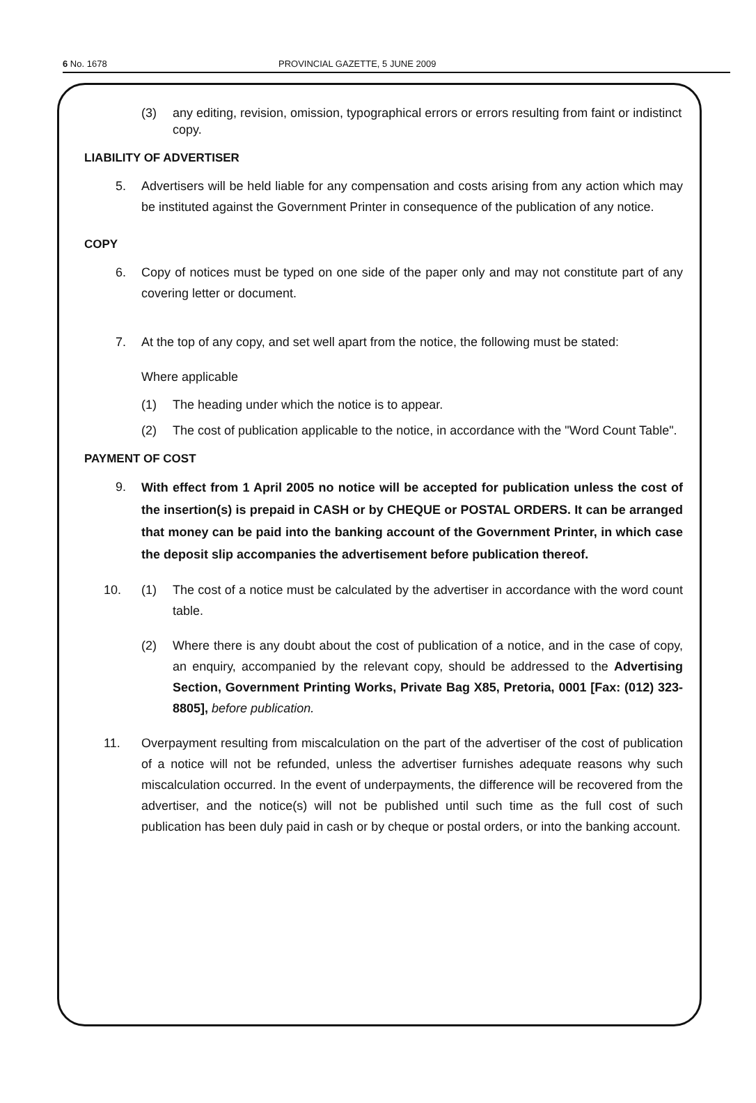6 No. 1678 PROVINCIAL GAZETTE, 5 JUNE 2009
(3) any editing, revision, omission, typographical errors or errors resulting from faint or indistinct copy.
LIABILITY OF ADVERTISER
5. Advertisers will be held liable for any compensation and costs arising from any action which may be instituted against the Government Printer in consequence of the publication of any notice.
COPY
6. Copy of notices must be typed on one side of the paper only and may not constitute part of any covering letter or document.
7. At the top of any copy, and set well apart from the notice, the following must be stated:
Where applicable
(1) The heading under which the notice is to appear.
(2) The cost of publication applicable to the notice, in accordance with the "Word Count Table".
PAYMENT OF COST
9.
With effect from 1 April 2005 no notice will be accepted for publication unless the cost of the insertion(s) is prepaid in CASH or by CHEQUE or POSTAL ORDERS. It can be arranged that money can be paid into the banking account of the Government Printer, in which case the deposit slip accompanies the advertisement before publication thereof.
10. (1) The cost of a notice must be calculated by the advertiser in accordance with the word count table.
(2) Where there is any doubt about the cost of publication of a notice, and in the case of copy, an enquiry, accompanied by the relevant copy, should be addressed to the Advertising Section, Government Printing Works, Private Bag X85, Pretoria, 0001 [Fax: (012) 323-8805], before publication.
11. Overpayment resulting from miscalculation on the part of the advertiser of the cost of publication of a notice will not be refunded, unless the advertiser furnishes adequate reasons why such miscalculation occurred. In the event of underpayments, the difference will be recovered from the advertiser, and the notice(s) will not be published until such time as the full cost of such publication has been duly paid in cash or by cheque or postal orders, or into the banking account.